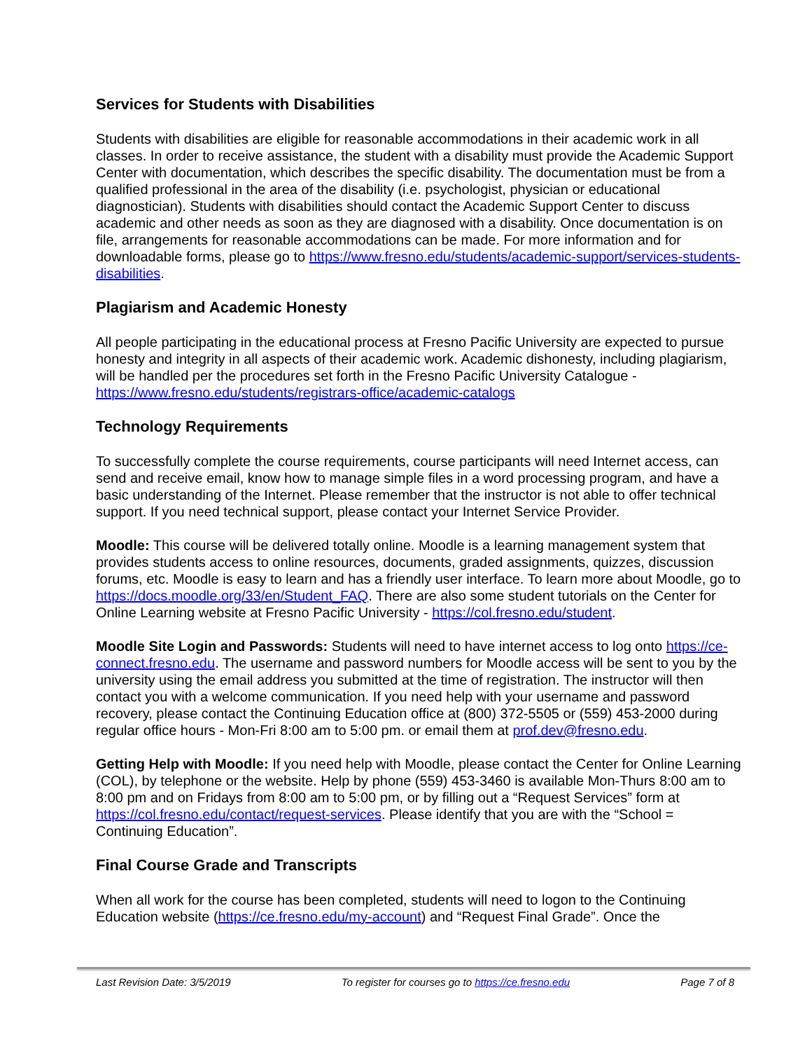Services for Students with Disabilities
Students with disabilities are eligible for reasonable accommodations in their academic work in all classes. In order to receive assistance, the student with a disability must provide the Academic Support Center with documentation, which describes the specific disability. The documentation must be from a qualified professional in the area of the disability (i.e. psychologist, physician or educational diagnostician). Students with disabilities should contact the Academic Support Center to discuss academic and other needs as soon as they are diagnosed with a disability. Once documentation is on file, arrangements for reasonable accommodations can be made. For more information and for downloadable forms, please go to https://www.fresno.edu/students/academic-support/services-students-disabilities.
Plagiarism and Academic Honesty
All people participating in the educational process at Fresno Pacific University are expected to pursue honesty and integrity in all aspects of their academic work. Academic dishonesty, including plagiarism, will be handled per the procedures set forth in the Fresno Pacific University Catalogue - https://www.fresno.edu/students/registrars-office/academic-catalogs
Technology Requirements
To successfully complete the course requirements, course participants will need Internet access, can send and receive email, know how to manage simple files in a word processing program, and have a basic understanding of the Internet. Please remember that the instructor is not able to offer technical support. If you need technical support, please contact your Internet Service Provider.
Moodle: This course will be delivered totally online. Moodle is a learning management system that provides students access to online resources, documents, graded assignments, quizzes, discussion forums, etc. Moodle is easy to learn and has a friendly user interface. To learn more about Moodle, go to https://docs.moodle.org/33/en/Student_FAQ. There are also some student tutorials on the Center for Online Learning website at Fresno Pacific University - https://col.fresno.edu/student.
Moodle Site Login and Passwords: Students will need to have internet access to log onto https://ce-connect.fresno.edu. The username and password numbers for Moodle access will be sent to you by the university using the email address you submitted at the time of registration. The instructor will then contact you with a welcome communication. If you need help with your username and password recovery, please contact the Continuing Education office at (800) 372-5505 or (559) 453-2000 during regular office hours - Mon-Fri 8:00 am to 5:00 pm. or email them at prof.dev@fresno.edu.
Getting Help with Moodle: If you need help with Moodle, please contact the Center for Online Learning (COL), by telephone or the website. Help by phone (559) 453-3460 is available Mon-Thurs 8:00 am to 8:00 pm and on Fridays from 8:00 am to 5:00 pm, or by filling out a “Request Services” form at https://col.fresno.edu/contact/request-services. Please identify that you are with the “School = Continuing Education”.
Final Course Grade and Transcripts
When all work for the course has been completed, students will need to logon to the Continuing Education website (https://ce.fresno.edu/my-account) and “Request Final Grade”. Once the
Last Revision Date: 3/5/2019 To register for courses go to https://ce.fresno.edu Page 7 of 8